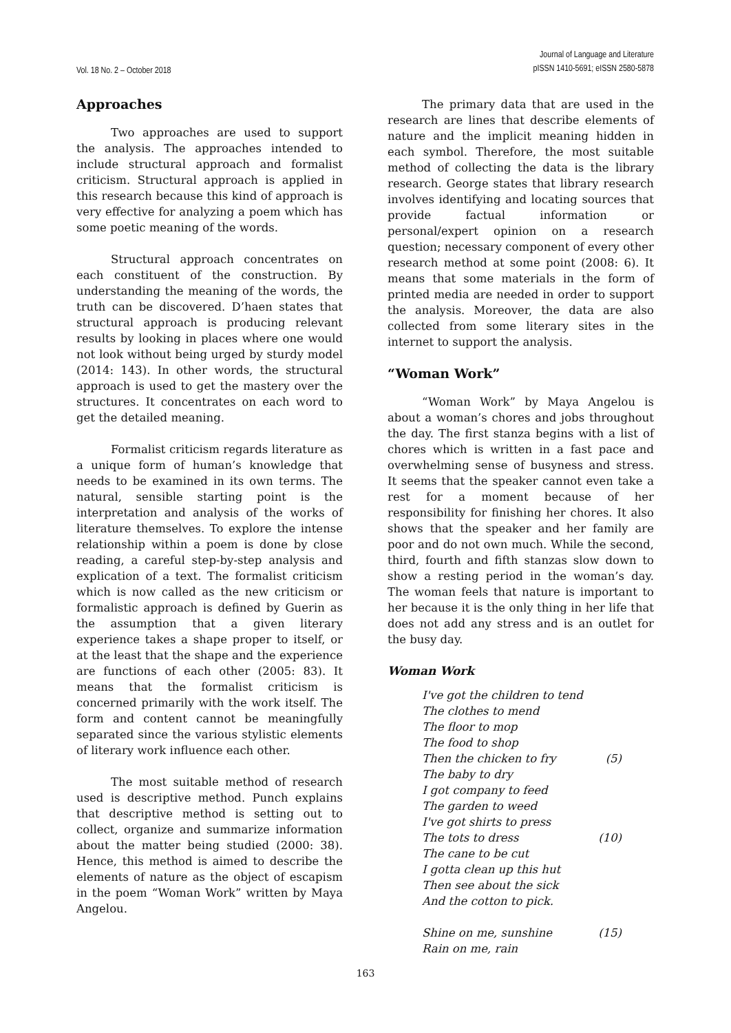Vol. 18 No. 2 – October 2018
Journal of Language and Literature
pISSN 1410-5691; eISSN 2580-5878
Approaches
Two approaches are used to support the analysis. The approaches intended to include structural approach and formalist criticism. Structural approach is applied in this research because this kind of approach is very effective for analyzing a poem which has some poetic meaning of the words.
Structural approach concentrates on each constituent of the construction. By understanding the meaning of the words, the truth can be discovered. D’haen states that structural approach is producing relevant results by looking in places where one would not look without being urged by sturdy model (2014: 143). In other words, the structural approach is used to get the mastery over the structures. It concentrates on each word to get the detailed meaning.
Formalist criticism regards literature as a unique form of human’s knowledge that needs to be examined in its own terms. The natural, sensible starting point is the interpretation and analysis of the works of literature themselves. To explore the intense relationship within a poem is done by close reading, a careful step-by-step analysis and explication of a text. The formalist criticism which is now called as the new criticism or formalistic approach is defined by Guerin as the assumption that a given literary experience takes a shape proper to itself, or at the least that the shape and the experience are functions of each other (2005: 83). It means that the formalist criticism is concerned primarily with the work itself. The form and content cannot be meaningfully separated since the various stylistic elements of literary work influence each other.
The most suitable method of research used is descriptive method. Punch explains that descriptive method is setting out to collect, organize and summarize information about the matter being studied (2000: 38). Hence, this method is aimed to describe the elements of nature as the object of escapism in the poem “Woman Work” written by Maya Angelou.
The primary data that are used in the research are lines that describe elements of nature and the implicit meaning hidden in each symbol. Therefore, the most suitable method of collecting the data is the library research. George states that library research involves identifying and locating sources that provide factual information or personal/expert opinion on a research question; necessary component of every other research method at some point (2008: 6). It means that some materials in the form of printed media are needed in order to support the analysis. Moreover, the data are also collected from some literary sites in the internet to support the analysis.
“Woman Work”
“Woman Work” by Maya Angelou is about a woman’s chores and jobs throughout the day. The first stanza begins with a list of chores which is written in a fast pace and overwhelming sense of busyness and stress. It seems that the speaker cannot even take a rest for a moment because of her responsibility for finishing her chores. It also shows that the speaker and her family are poor and do not own much. While the second, third, fourth and fifth stanzas slow down to show a resting period in the woman’s day. The woman feels that nature is important to her because it is the only thing in her life that does not add any stress and is an outlet for the busy day.
Woman Work
I've got the children to tend
The clothes to mend
The floor to mop
The food to shop
Then the chicken to fry (5)
The baby to dry
I got company to feed
The garden to weed
I've got shirts to press
The tots to dress (10)
The cane to be cut
I gotta clean up this hut
Then see about the sick
And the cotton to pick.
Shine on me, sunshine (15)
Rain on me, rain
163